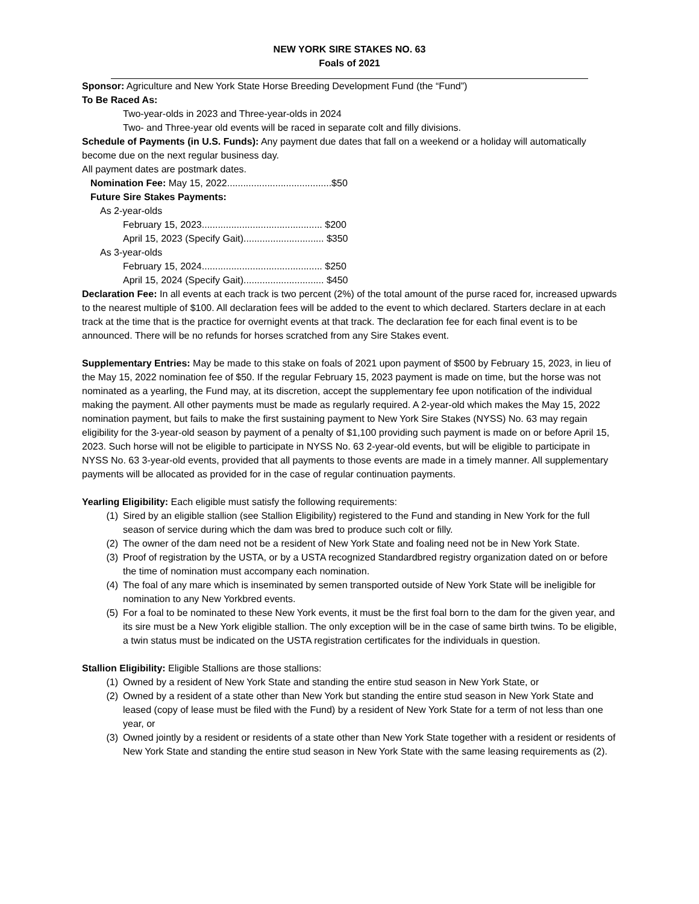NEW YORK SIRE STAKES NO. 63
Foals of 2021
Sponsor: Agriculture and New York State Horse Breeding Development Fund (the “Fund”)
To Be Raced As:
Two-year-olds in 2023 and Three-year-olds in 2024
Two- and Three-year old events will be raced in separate colt and filly divisions.
Schedule of Payments (in U.S. Funds): Any payment due dates that fall on a weekend or a holiday will automatically become due on the next regular business day.
All payment dates are postmark dates.
Nomination Fee: May 15, 2022.......................................$50
Future Sire Stakes Payments:
As 2-year-olds
February 15, 2023............................................. $200
April 15, 2023 (Specify Gait).............................. $350
As 3-year-olds
February 15, 2024............................................. $250
April 15, 2024 (Specify Gait).............................. $450
Declaration Fee: In all events at each track is two percent (2%) of the total amount of the purse raced for, increased upwards to the nearest multiple of $100. All declaration fees will be added to the event to which declared. Starters declare in at each track at the time that is the practice for overnight events at that track. The declaration fee for each final event is to be announced. There will be no refunds for horses scratched from any Sire Stakes event.
Supplementary Entries: May be made to this stake on foals of 2021 upon payment of $500 by February 15, 2023, in lieu of the May 15, 2022 nomination fee of $50. If the regular February 15, 2023 payment is made on time, but the horse was not nominated as a yearling, the Fund may, at its discretion, accept the supplementary fee upon notification of the individual making the payment. All other payments must be made as regularly required. A 2-year-old which makes the May 15, 2022 nomination payment, but fails to make the first sustaining payment to New York Sire Stakes (NYSS) No. 63 may regain eligibility for the 3-year-old season by payment of a penalty of $1,100 providing such payment is made on or before April 15, 2023. Such horse will not be eligible to participate in NYSS No. 63 2-year-old events, but will be eligible to participate in NYSS No. 63 3-year-old events, provided that all payments to those events are made in a timely manner. All supplementary payments will be allocated as provided for in the case of regular continuation payments.
Yearling Eligibility: Each eligible must satisfy the following requirements:
(1) Sired by an eligible stallion (see Stallion Eligibility) registered to the Fund and standing in New York for the full season of service during which the dam was bred to produce such colt or filly.
(2) The owner of the dam need not be a resident of New York State and foaling need not be in New York State.
(3) Proof of registration by the USTA, or by a USTA recognized Standardbred registry organization dated on or before the time of nomination must accompany each nomination.
(4) The foal of any mare which is inseminated by semen transported outside of New York State will be ineligible for nomination to any New Yorkbred events.
(5) For a foal to be nominated to these New York events, it must be the first foal born to the dam for the given year, and its sire must be a New York eligible stallion. The only exception will be in the case of same birth twins. To be eligible, a twin status must be indicated on the USTA registration certificates for the individuals in question.
Stallion Eligibility: Eligible Stallions are those stallions:
(1) Owned by a resident of New York State and standing the entire stud season in New York State, or
(2) Owned by a resident of a state other than New York but standing the entire stud season in New York State and leased (copy of lease must be filed with the Fund) by a resident of New York State for a term of not less than one year, or
(3) Owned jointly by a resident or residents of a state other than New York State together with a resident or residents of New York State and standing the entire stud season in New York State with the same leasing requirements as (2).